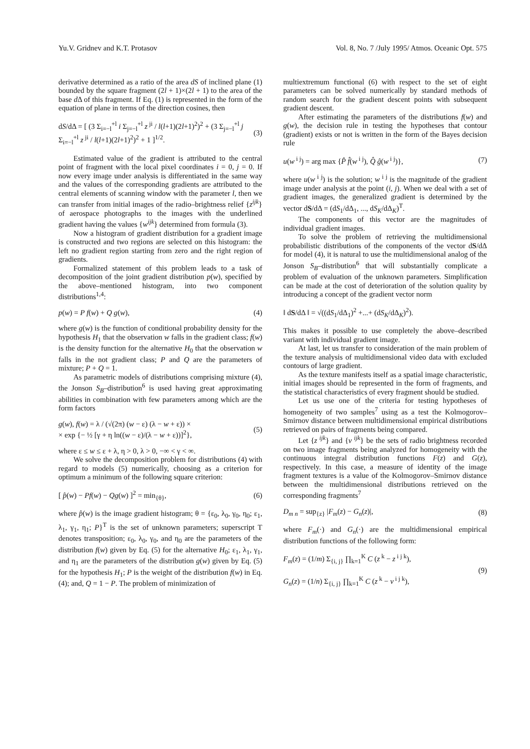Yu.V. Gridnev and K.T. Protasov Vol. 8, No. 7 /July 1995/ Atmos. Oceanic Opt. 575
derivative determined as a ratio of the area dS of inclined plane (1) bounded by the square fragment (2l + 1)×(2l + 1) to the area of the base d Δ of this fragment. If Eq. (1) is represented in the form of the equation of plane in terms of the direction cosines, then
dS/dΔ = [ (3 Σ<sub>i=−l</sub><sup>+l</sup> i Σ<sub>j=−l</sub><sup>+l</sup> z<sup>ji</sup> / l(l+1)(2l+1)<sup>2</sup>)<sup>2</sup> + (3 Σ<sub>j=−l</sub><sup>+l</sup> j Σ<sub>i=−l</sub><sup>+l</sup> z<sup>ji</sup> / l(l+1)(2l+1)<sup>2</sup>)<sup>2</sup> + 1 ]<sup>1/2</sup>. (3)
Estimated value of the gradient is attributed to the central point of fragment with the local pixel coordinates i = 0, j = 0. If now every image under analysis is differentiated in the same way and the values of the corresponding gradients are attributed to the central elements of scanning window with the parameter l, then we can transfer from initial images of the radio–brightness relief {z<sup>ijk</sup>} of aerospace photographs to the images with the underlined gradient having the values {w<sup>ijk</sup>} determined from formula (3).
Now a histogram of gradient distribution for a gradient image is constructed and two regions are selected on this histogram: the left no gradient region starting from zero and the right region of gradients.
Formalized statement of this problem leads to a task of decomposition of the joint gradient distribution p(w), specified by the above–mentioned histogram, into two component distributions<sup>1,4</sup>:
p(w) = P f(w) + Q g(w), (4)
where g(w) is the function of conditional probability density for the hypothesis H<sub>1</sub> that the observation w falls in the gradient class; f(w) is the density function for the alternative H<sub>0</sub> that the observation w falls in the not gradient class; P and Q are the parameters of mixture; P + Q = 1.
As parametric models of distributions comprising mixture (4), the Jonson S<sub>B</sub>–distribution<sup>6</sup> is used having great approximating abilities in combination with few parameters among which are the form factors
g(w), f(w) = λ / (√(2π) (w − ε) (λ − w + ε)) ×
× exp {− ½ [γ + η ln((w − ε)/(λ − w + ε))]<sup>2</sup>}, (5)
where ε ≤ w ≤ ε + λ, η > 0, λ > 0, −∞ < γ < ∞.
We solve the decomposition problem for distributions (4) with regard to models (5) numerically, choosing as a criterion for optimum a minimum of the following square criterion:
[ p̂(w) − Pf(w) − Qg(w) ]<sup>2</sup> = min<sub>{θ}</sub>, (6)
where p̂(w) is the image gradient histogram; θ = {ε<sub>0</sub>, λ<sub>0</sub>, γ<sub>0</sub>, η<sub>0</sub>; ε<sub>1</sub>, λ<sub>1</sub>, γ<sub>1</sub>, η<sub>1</sub>; P}<sup>T</sup> is the set of unknown parameters; superscript T denotes transposition; ε<sub>0</sub>, λ<sub>0</sub>, γ<sub>0</sub>, and η<sub>0</sub> are the parameters of the distribution f(w) given by Eq. (5) for the alternative H<sub>0</sub>; ε<sub>1</sub>, λ<sub>1</sub>, γ<sub>1</sub>, and η<sub>1</sub> are the parameters of the distribution g(w) given by Eq. (5) for the hypothesis H<sub>1</sub>; P is the weight of the distribution f(w) in Eq. (4); and, Q = 1 − P. The problem of minimization of
multiextremum functional (6) with respect to the set of eight parameters can be solved numerically by standard methods of random search for the gradient descent points with subsequent gradient descent.
After estimating the parameters of the distributions f(w) and g(w), the decision rule in testing the hypotheses that contour (gradient) exists or not is written in the form of the Bayes decision rule
u(w<sup>i j</sup>) = arg max {P̂ f̂(w<sup>i j</sup>), Q̂ ĝ(w<sup>i j</sup>)}, (7)
where u(w<sup>i j</sup>) is the solution; w<sup>i j</sup> is the magnitude of the gradient image under analysis at the point (i, j). When we deal with a set of gradient images, the generalized gradient is determined by the vector dS/dΔ = (dS<sub>1</sub>/dΔ<sub>1</sub>, ..., dS<sub>K</sub>/dΔ<sub>K</sub>)<sup>T</sup>.
The components of this vector are the magnitudes of individual gradient images.
To solve the problem of retrieving the multidimensional probabilistic distributions of the components of the vector dS/dΔ for model (4), it is natural to use the multidimensional analog of the Jonson S<sub>B</sub>–distribution<sup>6</sup> that will substantially complicate a problem of evaluation of the unknown parameters. Simplification can be made at the cost of deterioration of the solution quality by introducing a concept of the gradient vector norm
‖ dS/dΔ ‖ = √((dS<sub>1</sub>/dΔ<sub>1</sub>)<sup>2</sup> +...+ (dS<sub>K</sub>/dΔ<sub>K</sub>)<sup>2</sup>).
This makes it possible to use completely the above–described variant with individual gradient image.
At last, let us transfer to consideration of the main problem of the texture analysis of multidimensional video data with excluded contours of large gradient.
As the texture manifests itself as a spatial image characteristic, initial images should be represented in the form of fragments, and the statistical characteristics of every fragment should be studied.
Let us use one of the criteria for testing hypotheses of homogeneity of two samples<sup>7</sup> using as a test the Kolmogorov–Smirnov distance between multidimensional empirical distributions retrieved on pairs of fragments being compared.
Let {z<sup>ijk</sup>} and {v<sup>ijk</sup>} be the sets of radio brightness recorded on two image fragments being analyzed for homogeneity with the continuous integral distribution functions F(z) and G(z), respectively. In this case, a measure of identity of the image fragment textures is a value of the Kolmogorov–Smirnov distance between the multidimensional distributions retrieved on the corresponding fragments<sup>7</sup>
D<sub>m n</sub> = sup<sub>{z}</sub> |F<sub>m</sub>(z) − G<sub>n</sub>(z)|, (8)
where F<sub>m</sub>(·) and G<sub>n</sub>(·) are the multidimensional empirical distribution functions of the following form:
F<sub>m</sub>(z) = (1/m) Σ<sub>{i, j}</sub> ∏<sub>k=1</sub><sup>K</sup> C (z<sup>k</sup> − z<sup>i j k</sup>),
G<sub>n</sub>(z) = (1/n) Σ<sub>{i, j}</sub> ∏<sub>k=1</sub><sup>K</sup> C (z<sup>k</sup> − v<sup>i j k</sup>), (9)